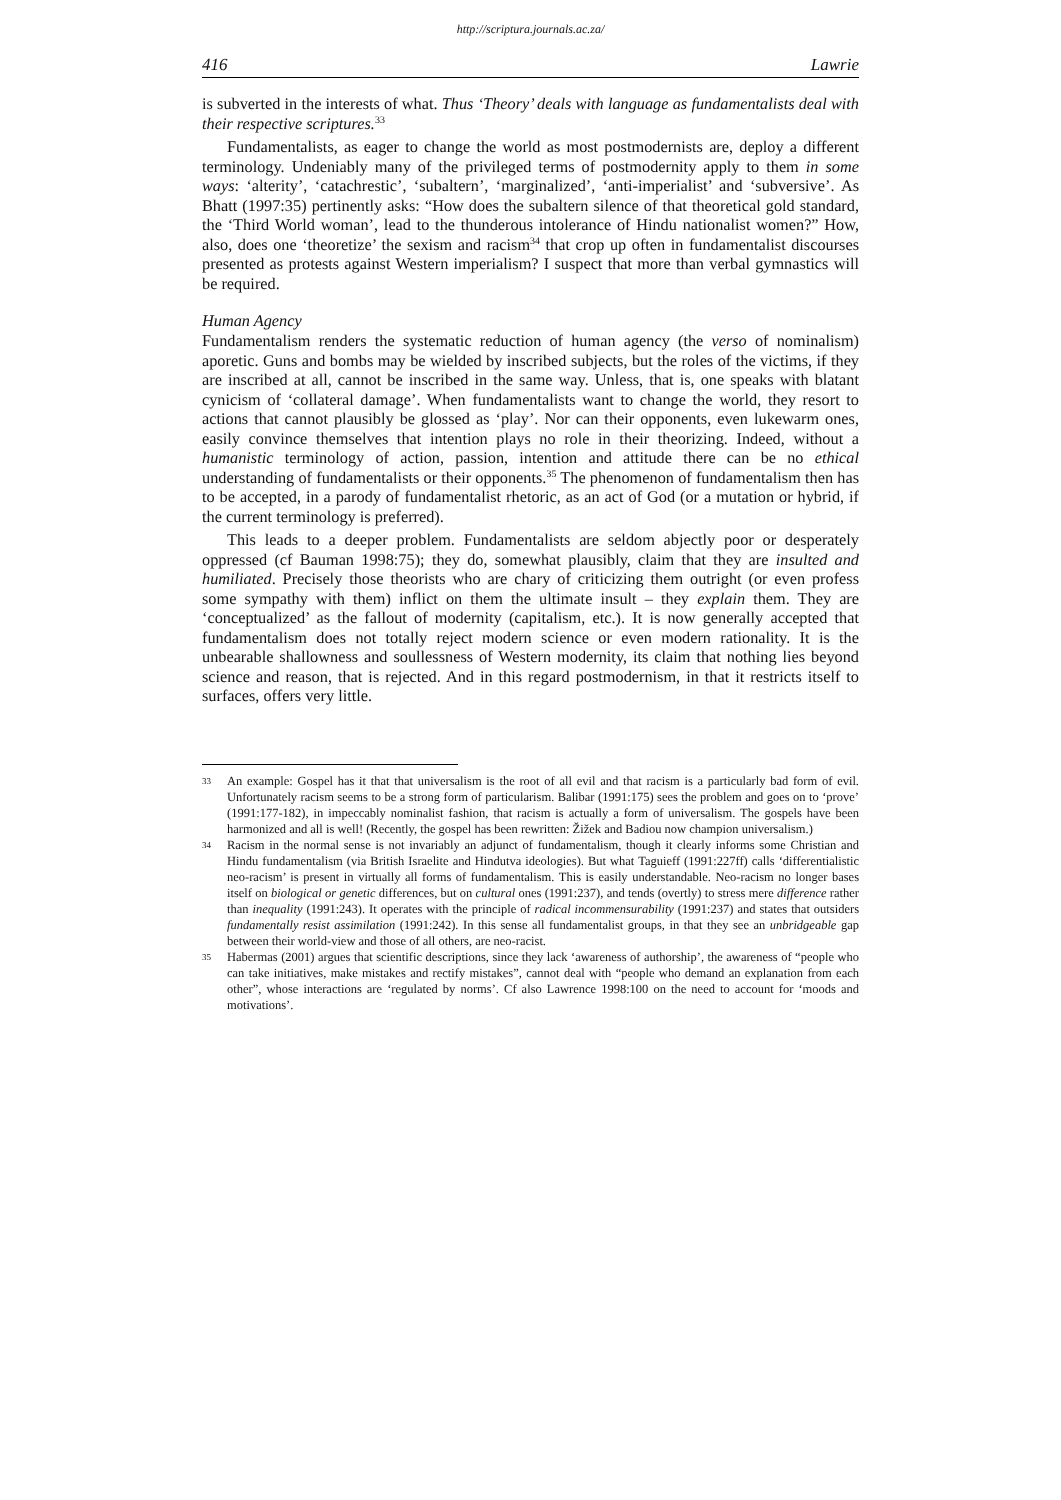http://scriptura.journals.ac.za/
416 Lawrie
is subverted in the interests of what. Thus ‘Theory’ deals with language as fundamentalists deal with their respective scriptures.<sup>33</sup>
Fundamentalists, as eager to change the world as most postmodernists are, deploy a different terminology. Undeniably many of the privileged terms of postmodernity apply to them in some ways: ‘alterity’, ‘catachrestic’, ‘subaltern’, ‘marginalized’, ‘anti-imperialist’ and ‘subversive’. As Bhatt (1997:35) pertinently asks: “How does the subaltern silence of that theoretical gold standard, the ‘Third World woman’, lead to the thunderous intolerance of Hindu nationalist women?” How, also, does one ‘theoretize’ the sexism and racism<sup>34</sup> that crop up often in fundamentalist discourses presented as protests against Western imperialism? I suspect that more than verbal gymnastics will be required.
Human Agency
Fundamentalism renders the systematic reduction of human agency (the verso of nominalism) aporetic. Guns and bombs may be wielded by inscribed subjects, but the roles of the victims, if they are inscribed at all, cannot be inscribed in the same way. Unless, that is, one speaks with blatant cynicism of ‘collateral damage’. When fundamentalists want to change the world, they resort to actions that cannot plausibly be glossed as ‘play’. Nor can their opponents, even lukewarm ones, easily convince themselves that intention plays no role in their theorizing. Indeed, without a humanistic terminology of action, passion, intention and attitude there can be no ethical understanding of fundamentalists or their opponents.<sup>35</sup> The phenomenon of fundamentalism then has to be accepted, in a parody of fundamentalist rhetoric, as an act of God (or a mutation or hybrid, if the current terminology is preferred).
This leads to a deeper problem. Fundamentalists are seldom abjectly poor or desperately oppressed (cf Bauman 1998:75); they do, somewhat plausibly, claim that they are insulted and humiliated. Precisely those theorists who are chary of criticizing them outright (or even profess some sympathy with them) inflict on them the ultimate insult – they explain them. They are ‘conceptualized’ as the fallout of modernity (capitalism, etc.). It is now generally accepted that fundamentalism does not totally reject modern science or even modern rationality. It is the unbearable shallowness and soullessness of Western modernity, its claim that nothing lies beyond science and reason, that is rejected. And in this regard postmodernism, in that it restricts itself to surfaces, offers very little.
33
An example: Gospel has it that that universalism is the root of all evil and that racism is a particularly bad form of evil. Unfortunately racism seems to be a strong form of particularism. Balibar (1991:175) sees the problem and goes on to ‘prove’ (1991:177-182), in impeccably nominalist fashion, that racism is actually a form of universalism. The gospels have been harmonized and all is well! (Recently, the gospel has been rewritten: Žižek and Badiou now champion universalism.)
34
Racism in the normal sense is not invariably an adjunct of fundamentalism, though it clearly informs some Christian and Hindu fundamentalism (via British Israelite and Hindutva ideologies). But what Taguieff (1991:227ff) calls ‘differentialistic neo-racism’ is present in virtually all forms of fundamentalism. This is easily understandable. Neo-racism no longer bases itself on biological or genetic differences, but on cultural ones (1991:237), and tends (overtly) to stress mere difference rather than inequality (1991:243). It operates with the principle of radical incommensurability (1991:237) and states that outsiders fundamentally resist assimilation (1991:242). In this sense all fundamentalist groups, in that they see an unbridgeable gap between their world-view and those of all others, are neo-racist.
35
Habermas (2001) argues that scientific descriptions, since they lack ‘awareness of authorship’, the awareness of “people who can take initiatives, make mistakes and rectify mistakes”, cannot deal with “people who demand an explanation from each other”, whose interactions are ‘regulated by norms’. Cf also Lawrence 1998:100 on the need to account for ‘moods and motivations’.